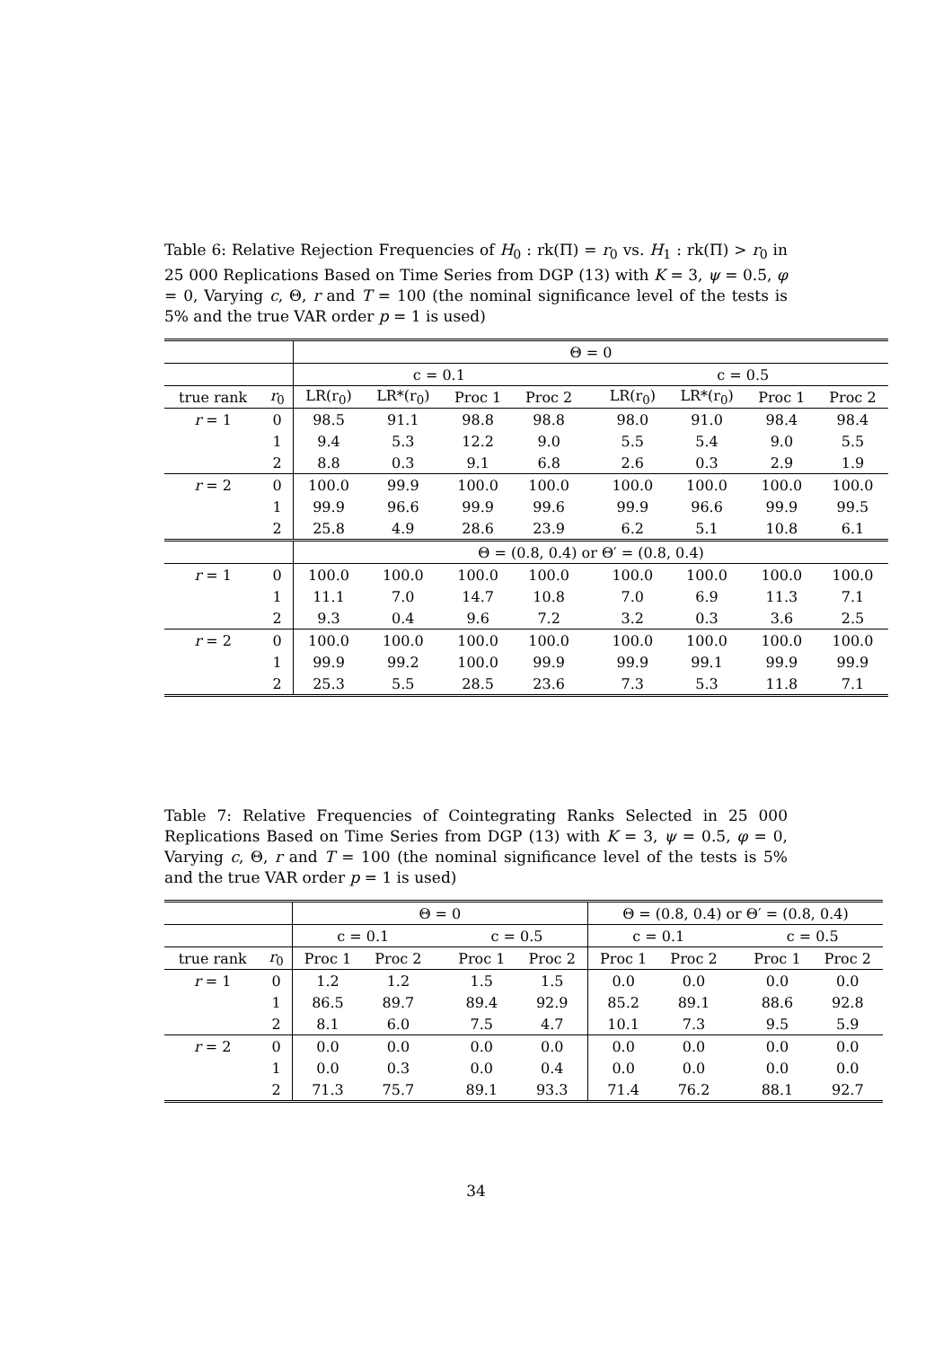Table 6: Relative Rejection Frequencies of H<sub>0</sub> : rk(Π) = r<sub>0</sub> vs. H<sub>1</sub> : rk(Π) > r<sub>0</sub> in 25 000 Replications Based on Time Series from DGP (13) with K = 3, ψ = 0.5, φ = 0, Varying c, Θ, r and T = 100 (the nominal significance level of the tests is 5% and the true VAR order p = 1 is used)
| | | Θ = 0 | | | | | | | | |
| | | c = 0.1 | | | | | c = 0.5 | | | |
| true rank | r<sub>0</sub> | LR(r<sub>0</sub>) | LR*(r<sub>0</sub>) | Proc 1 | Proc 2 | | LR(r<sub>0</sub>) | LR*(r<sub>0</sub>) | Proc 1 | Proc 2 |
| r = 1 | 0 | 98.5 | 91.1 | 98.8 | 98.8 | | 98.0 | 91.0 | 98.4 | 98.4 |
| | 1 | 9.4 | 5.3 | 12.2 | 9.0 | | 5.5 | 5.4 | 9.0 | 5.5 |
| | 2 | 8.8 | 0.3 | 9.1 | 6.8 | | 2.6 | 0.3 | 2.9 | 1.9 |
| r = 2 | 0 | 100.0 | 99.9 | 100.0 | 100.0 | | 100.0 | 100.0 | 100.0 | 100.0 |
| | 1 | 99.9 | 96.6 | 99.9 | 99.6 | | 99.9 | 96.6 | 99.9 | 99.5 |
| | 2 | 25.8 | 4.9 | 28.6 | 23.9 | | 6.2 | 5.1 | 10.8 | 6.1 |
| | | Θ = (0.8, 0.4) or Θ′ = (0.8, 0.4) | | | | | | | | |
| r = 1 | 0 | 100.0 | 100.0 | 100.0 | 100.0 | | 100.0 | 100.0 | 100.0 | 100.0 |
| | 1 | 11.1 | 7.0 | 14.7 | 10.8 | | 7.0 | 6.9 | 11.3 | 7.1 |
| | 2 | 9.3 | 0.4 | 9.6 | 7.2 | | 3.2 | 0.3 | 3.6 | 2.5 |
| r = 2 | 0 | 100.0 | 100.0 | 100.0 | 100.0 | | 100.0 | 100.0 | 100.0 | 100.0 |
| | 1 | 99.9 | 99.2 | 100.0 | 99.9 | | 99.9 | 99.1 | 99.9 | 99.9 |
| | 2 | 25.3 | 5.5 | 28.5 | 23.6 | | 7.3 | 5.3 | 11.8 | 7.1 |
Table 7: Relative Frequencies of Cointegrating Ranks Selected in 25 000 Replications Based on Time Series from DGP (13) with K = 3, ψ = 0.5, φ = 0, Varying c, Θ, r and T = 100 (the nominal significance level of the tests is 5% and the true VAR order p = 1 is used)
| | | Θ = 0 | | | | | Θ = (0.8, 0.4) or Θ′ = (0.8, 0.4) | | | | |
| | | c = 0.1 | | | c = 0.5 | | c = 0.1 | | | c = 0.5 | |
| true rank | r<sub>0</sub> | Proc 1 | Proc 2 | | Proc 1 | Proc 2 | Proc 1 | Proc 2 | | Proc 1 | Proc 2 |
| r = 1 | 0 | 1.2 | 1.2 | | 1.5 | 1.5 | 0.0 | 0.0 | | 0.0 | 0.0 |
| | 1 | 86.5 | 89.7 | | 89.4 | 92.9 | 85.2 | 89.1 | | 88.6 | 92.8 |
| | 2 | 8.1 | 6.0 | | 7.5 | 4.7 | 10.1 | 7.3 | | 9.5 | 5.9 |
| r = 2 | 0 | 0.0 | 0.0 | | 0.0 | 0.0 | 0.0 | 0.0 | | 0.0 | 0.0 |
| | 1 | 0.0 | 0.3 | | 0.0 | 0.4 | 0.0 | 0.0 | | 0.0 | 0.0 |
| | 2 | 71.3 | 75.7 | | 89.1 | 93.3 | 71.4 | 76.2 | | 88.1 | 92.7 |
34